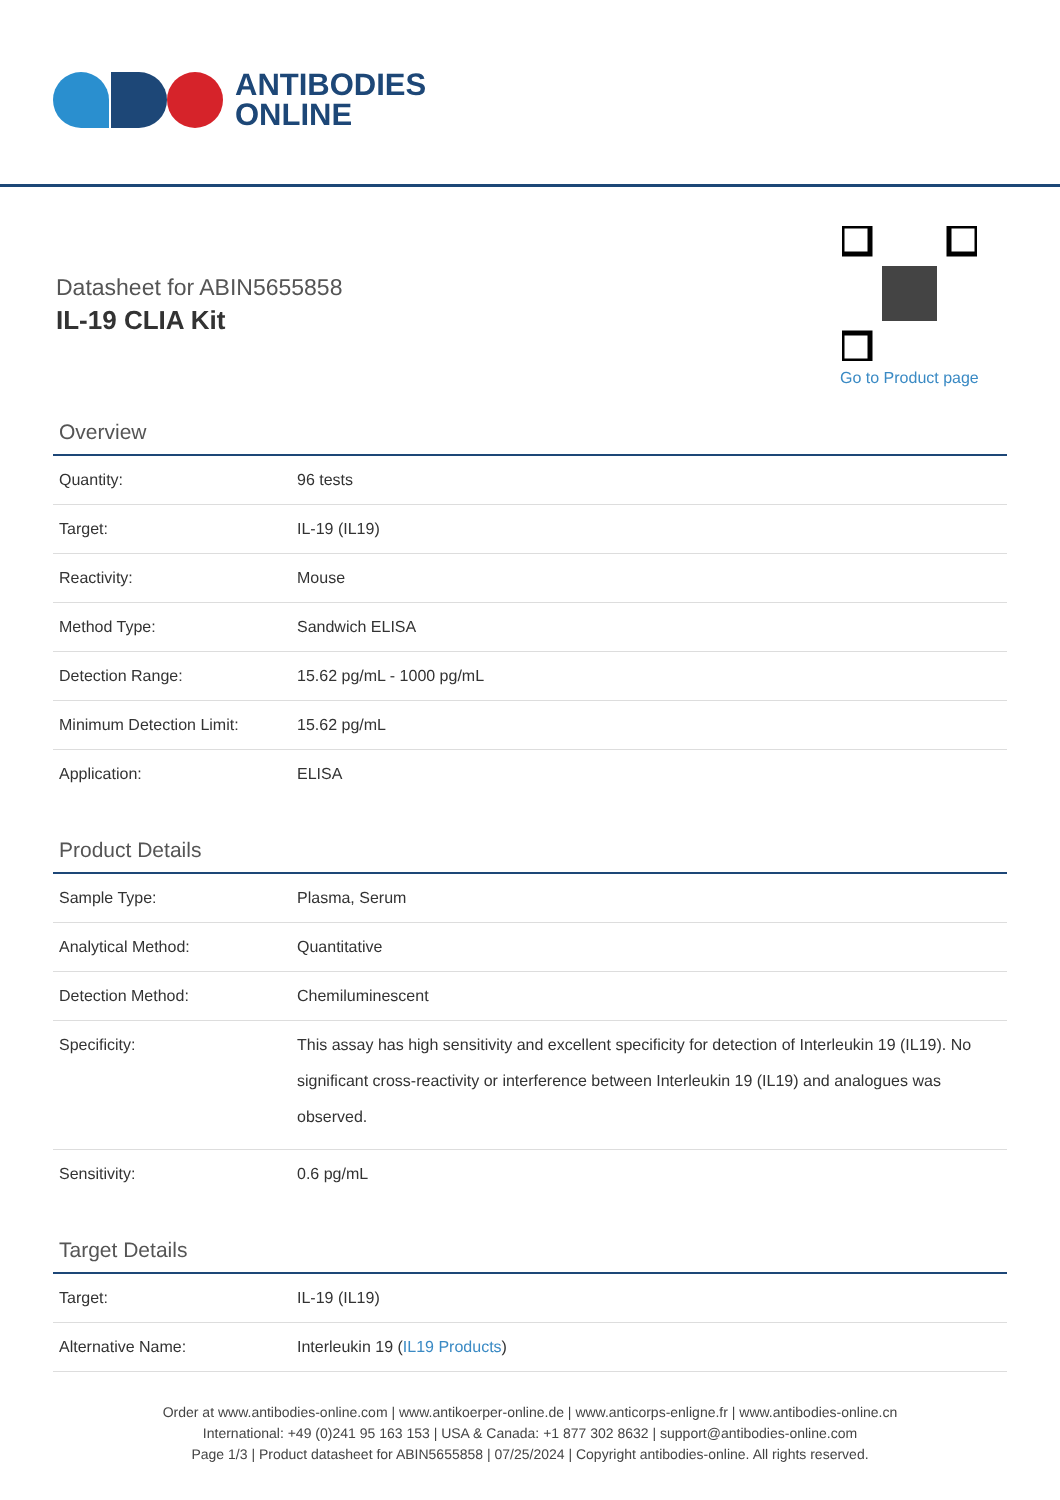ANTIBODIES
ONLINE
Datasheet for ABIN5655858
IL-19 CLIA Kit
Go to Product page
Overview
| Quantity: | 96 tests |
| Target: | IL-19 (IL19) |
| Reactivity: | Mouse |
| Method Type: | Sandwich ELISA |
| Detection Range: | 15.62 pg/mL - 1000 pg/mL |
| Minimum Detection Limit: | 15.62 pg/mL |
| Application: | ELISA |
Product Details
| Sample Type: | Plasma, Serum |
| Analytical Method: | Quantitative |
| Detection Method: | Chemiluminescent |
| Specificity: | This assay has high sensitivity and excellent specificity for detection of Interleukin 19 (IL19). No significant cross-reactivity or interference between Interleukin 19 (IL19) and analogues was observed. |
| Sensitivity: | 0.6 pg/mL |
Target Details
| Target: | IL-19 (IL19) |
| Alternative Name: | Interleukin 19 ( IL19 Products ) |
Order at www.antibodies-online.com | www.antikoerper-online.de | www.anticorps-enligne.fr | www.antibodies-online.cn
International: +49 (0)241 95 163 153 | USA & Canada: +1 877 302 8632 | support@antibodies-online.com
Page 1/3 | Product datasheet for ABIN5655858 | 07/25/2024 | Copyright antibodies-online. All rights reserved.